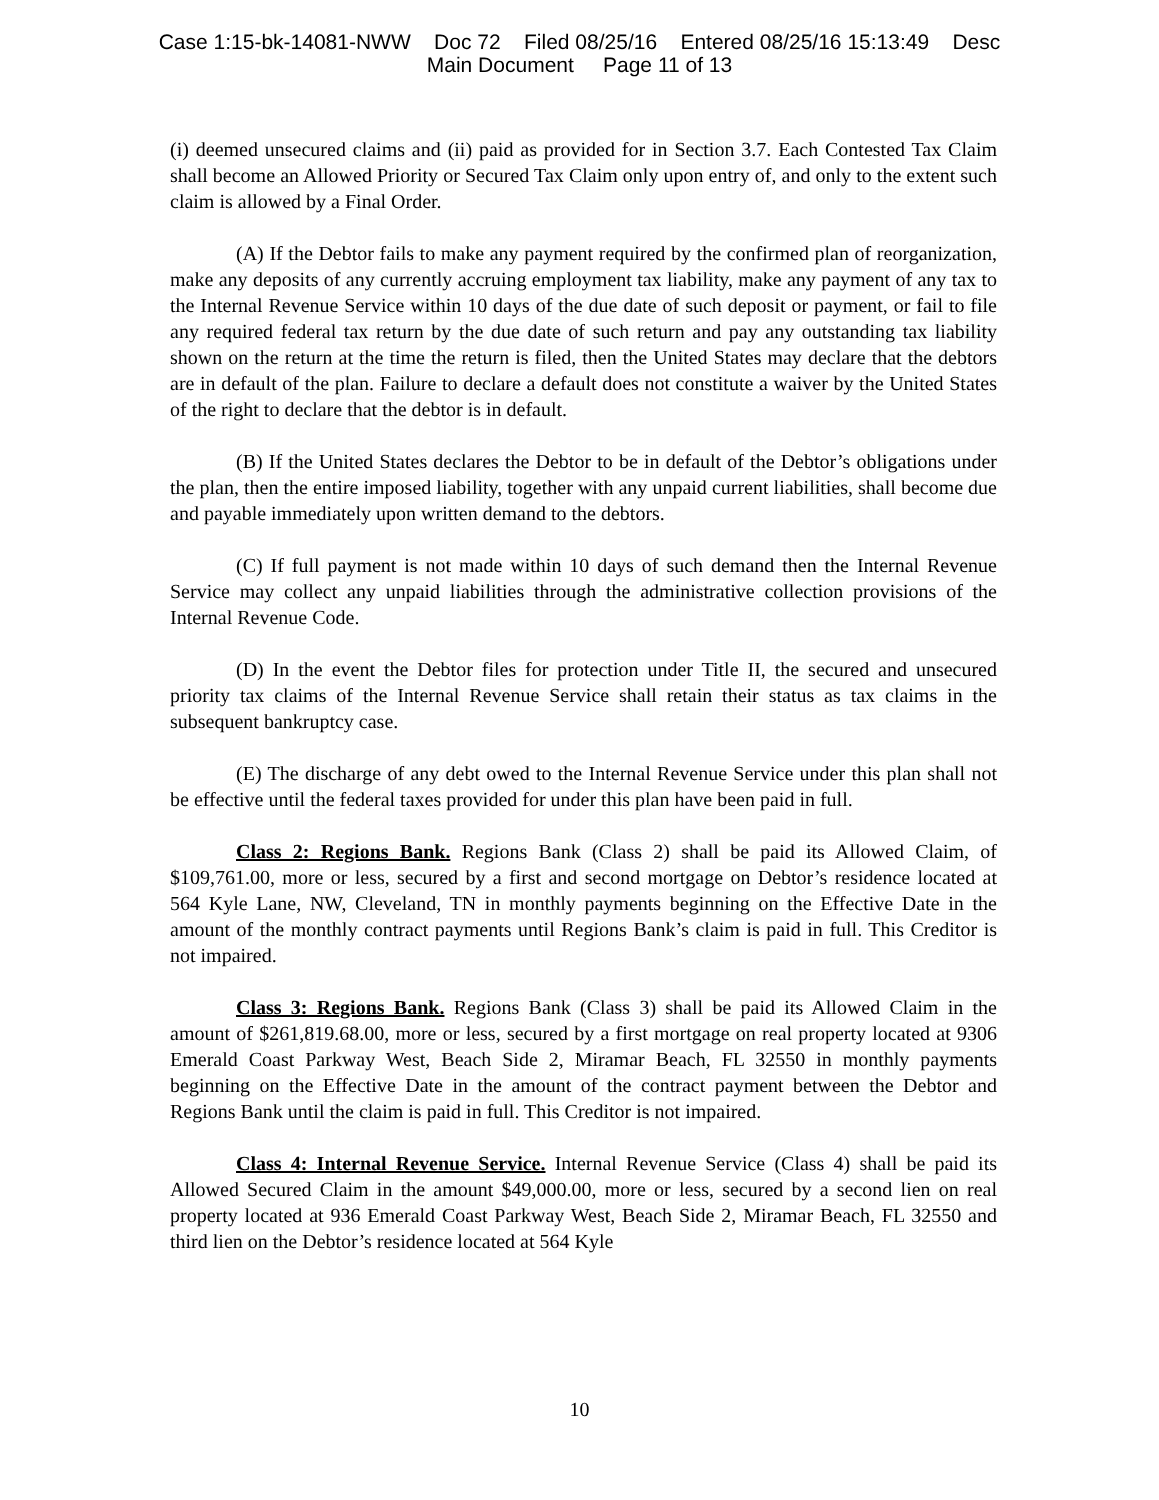Case 1:15-bk-14081-NWW Doc 72 Filed 08/25/16 Entered 08/25/16 15:13:49 Desc
Main Document Page 11 of 13
(i) deemed unsecured claims and (ii) paid as provided for in Section 3.7. Each Contested Tax Claim shall become an Allowed Priority or Secured Tax Claim only upon entry of, and only to the extent such claim is allowed by a Final Order.
(A) If the Debtor fails to make any payment required by the confirmed plan of reorganization, make any deposits of any currently accruing employment tax liability, make any payment of any tax to the Internal Revenue Service within 10 days of the due date of such deposit or payment, or fail to file any required federal tax return by the due date of such return and pay any outstanding tax liability shown on the return at the time the return is filed, then the United States may declare that the debtors are in default of the plan. Failure to declare a default does not constitute a waiver by the United States of the right to declare that the debtor is in default.
(B) If the United States declares the Debtor to be in default of the Debtor’s obligations under the plan, then the entire imposed liability, together with any unpaid current liabilities, shall become due and payable immediately upon written demand to the debtors.
(C) If full payment is not made within 10 days of such demand then the Internal Revenue Service may collect any unpaid liabilities through the administrative collection provisions of the Internal Revenue Code.
(D) In the event the Debtor files for protection under Title II, the secured and unsecured priority tax claims of the Internal Revenue Service shall retain their status as tax claims in the subsequent bankruptcy case.
(E) The discharge of any debt owed to the Internal Revenue Service under this plan shall not be effective until the federal taxes provided for under this plan have been paid in full.
Class 2: Regions Bank. Regions Bank (Class 2) shall be paid its Allowed Claim, of $109,761.00, more or less, secured by a first and second mortgage on Debtor’s residence located at 564 Kyle Lane, NW, Cleveland, TN in monthly payments beginning on the Effective Date in the amount of the monthly contract payments until Regions Bank’s claim is paid in full. This Creditor is not impaired.
Class 3: Regions Bank. Regions Bank (Class 3) shall be paid its Allowed Claim in the amount of $261,819.68.00, more or less, secured by a first mortgage on real property located at 9306 Emerald Coast Parkway West, Beach Side 2, Miramar Beach, FL 32550 in monthly payments beginning on the Effective Date in the amount of the contract payment between the Debtor and Regions Bank until the claim is paid in full. This Creditor is not impaired.
Class 4: Internal Revenue Service. Internal Revenue Service (Class 4) shall be paid its Allowed Secured Claim in the amount $49,000.00, more or less, secured by a second lien on real property located at 936 Emerald Coast Parkway West, Beach Side 2, Miramar Beach, FL 32550 and third lien on the Debtor’s residence located at 564 Kyle
10